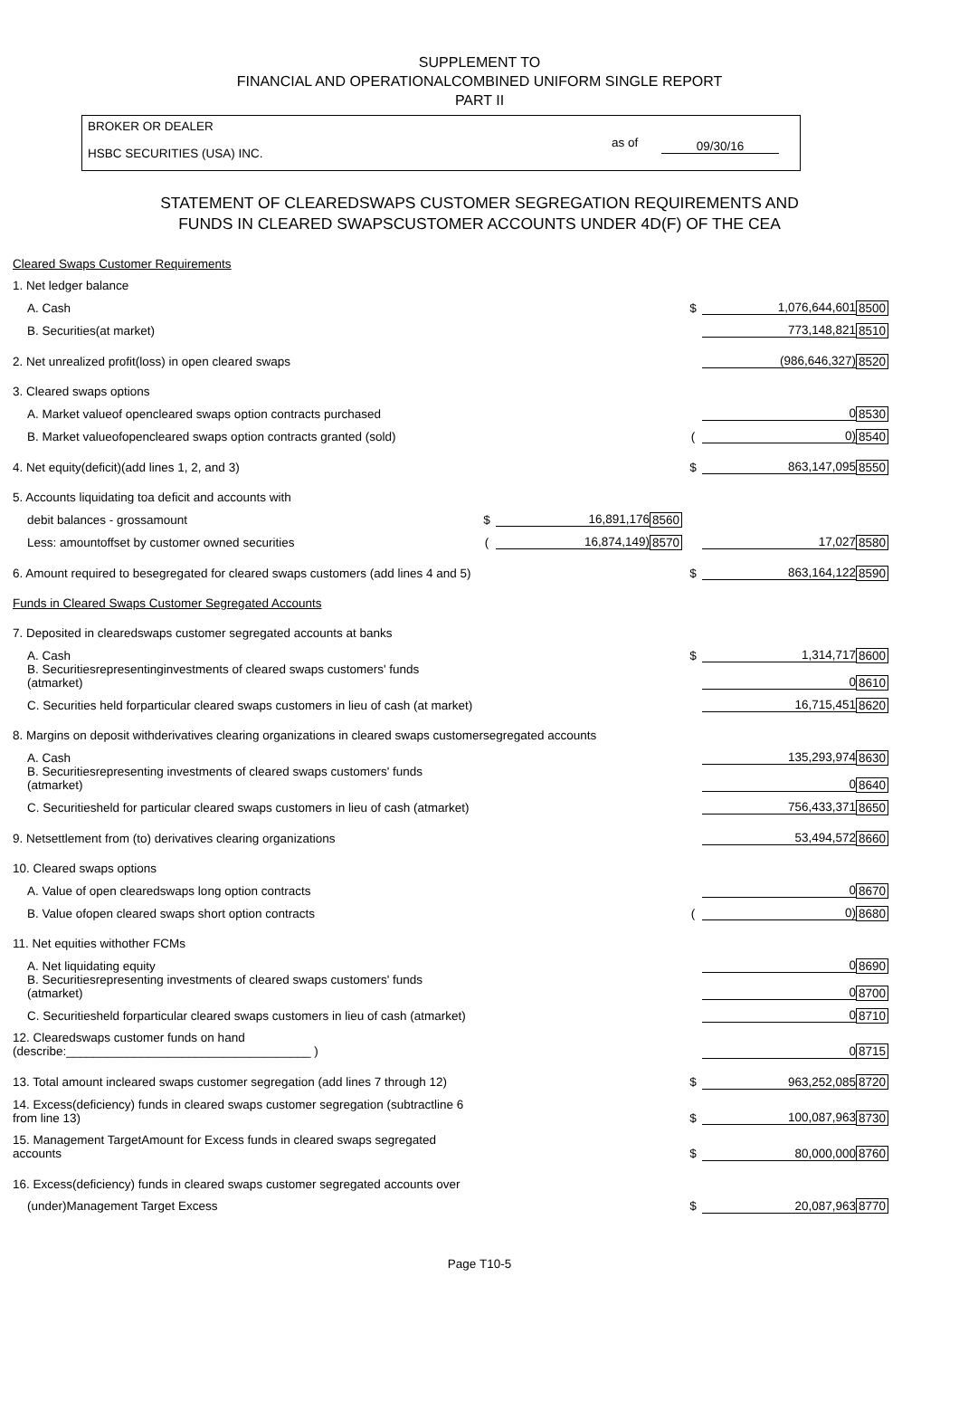SUPPLEMENT TO
FINANCIAL AND OPERATIONALCOMBINED UNIFORM SINGLE REPORT
PART II
BROKER OR DEALER
HSBC SECURITIES (USA) INC.
as of 09/30/16
STATEMENT OF CLEAREDSWAPS CUSTOMER SEGREGATION REQUIREMENTS AND
FUNDS IN CLEARED SWAPSCUSTOMER ACCOUNTS UNDER 4D(F) OF THE CEA
| Cleared Swaps Customer Requirements | | | | | | |
| 1. Net ledger balance | | | | | | |
| A. Cash | | | | $ | 1,076,644,601 | 8500 |
| B. Securities(at market) | | | | | 773,148,821 | 8510 |
| 2. Net unrealized profit(loss) in open cleared swaps | | | | | (986,646,327) | 8520 |
| 3. Cleared swaps options | | | | | | |
| A. Market valueof opencleared swaps option contracts purchased | | | | | 0 | 8530 |
| B. Market valueofopencleared swaps option contracts granted (sold) | | | | ( | 0) | 8540 |
| 4. Net equity(deficit)(add lines 1, 2, and 3) | | | | $ | 863,147,095 | 8550 |
| 5. Accounts liquidating toa deficit and accounts with | | | | | | |
| debit balances - grossamount | $ | 16,891,176 | 8560 | | | |
| Less: amountoffset by customer owned securities | ( | 16,874,149) | 8570 | | 17,027 | 8580 |
| 6. Amount required to besegregated for cleared swaps customers (add lines 4 and 5) | | | | $ | 863,164,122 | 8590 |
| Funds in Cleared Swaps Customer Segregated Accounts | | | | | | |
| 7. Deposited in clearedswaps customer segregated accounts at banks | | | | | | |
| A. Cash | | | | $ | 1,314,717 | 8600 |
| B. Securitiesrepresentinginvestments of cleared swaps customers' funds (atmarket) | | | | | 0 | 8610 |
| C. Securities held forparticular cleared swaps customers in lieu of cash (at market) | | | | | 16,715,451 | 8620 |
| 8. Margins on deposit withderivatives clearing organizations in cleared swaps customersegregated accounts | | | | | | |
| A. Cash | | | | | 135,293,974 | 8630 |
| B. Securitiesrepresenting investments of cleared swaps customers' funds (atmarket) | | | | | 0 | 8640 |
| C. Securitiesheld for particular cleared swaps customers in lieu of cash (atmarket) | | | | | 756,433,371 | 8650 |
| 9. Netsettlement from (to) derivatives clearing organizations | | | | | 53,494,572 | 8660 |
| 10. Cleared swaps options | | | | | | |
| A. Value of open clearedswaps long option contracts | | | | | 0 | 8670 |
| B. Value ofopen cleared swaps short option contracts | | | | ( | 0) | 8680 |
| 11. Net equities withother FCMs | | | | | | |
| A. Net liquidating equity | | | | | 0 | 8690 |
| B. Securitiesrepresenting investments of cleared swaps customers' funds (atmarket) | | | | | 0 | 8700 |
| C. Securitiesheld forparticular cleared swaps customers in lieu of cash (atmarket) | | | | | 0 | 8710 |
| 12. Clearedswaps customer funds on hand (describe:____________________________________ ) | | | | | 0 | 8715 |
| 13. Total amount incleared swaps customer segregation (add lines 7 through 12) | | | | $ | 963,252,085 | 8720 |
| 14. Excess(deficiency) funds in cleared swaps customer segregation (subtractline 6 from line 13) | | | | $ | 100,087,963 | 8730 |
| 15. Management TargetAmount for Excess funds in cleared swaps segregated accounts | | | | $ | 80,000,000 | 8760 |
| 16. Excess(deficiency) funds in cleared swaps customer segregated accounts over | | | | | | |
| (under)Management Target Excess | | | | $ | 20,087,963 | 8770 |
Page T10-5